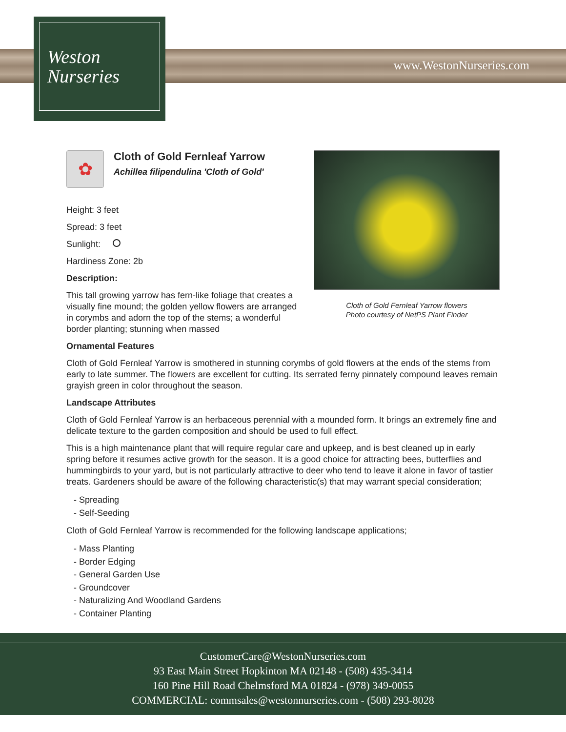Weston
Nurseries
www.WestonNurseries.com
✿
Cloth of Gold Fernleaf Yarrow
Achillea filipendulina 'Cloth of Gold'
Height: 3 feet
Spread: 3 feet
Sunlight:
Hardiness Zone: 2b
Description:
This tall growing yarrow has fern-like foliage that creates a visually fine mound; the golden yellow flowers are arranged in corymbs and adorn the top of the stems; a wonderful border planting; stunning when massed
Cloth of Gold Fernleaf Yarrow flowers
Photo courtesy of NetPS Plant Finder
Ornamental Features
Cloth of Gold Fernleaf Yarrow is smothered in stunning corymbs of gold flowers at the ends of the stems from early to late summer. The flowers are excellent for cutting. Its serrated ferny pinnately compound leaves remain grayish green in color throughout the season.
Landscape Attributes
Cloth of Gold Fernleaf Yarrow is an herbaceous perennial with a mounded form. It brings an extremely fine and delicate texture to the garden composition and should be used to full effect.
This is a high maintenance plant that will require regular care and upkeep, and is best cleaned up in early spring before it resumes active growth for the season. It is a good choice for attracting bees, butterflies and hummingbirds to your yard, but is not particularly attractive to deer who tend to leave it alone in favor of tastier treats. Gardeners should be aware of the following characteristic(s) that may warrant special consideration;
- Spreading
- Self-Seeding
Cloth of Gold Fernleaf Yarrow is recommended for the following landscape applications;
- Mass Planting
- Border Edging
- General Garden Use
- Groundcover
- Naturalizing And Woodland Gardens
- Container Planting
CustomerCare@WestonNurseries.com
93 East Main Street Hopkinton MA 02148 - (508) 435-3414
160 Pine Hill Road Chelmsford MA 01824 - (978) 349-0055
COMMERCIAL: commsales@westonnurseries.com - (508) 293-8028